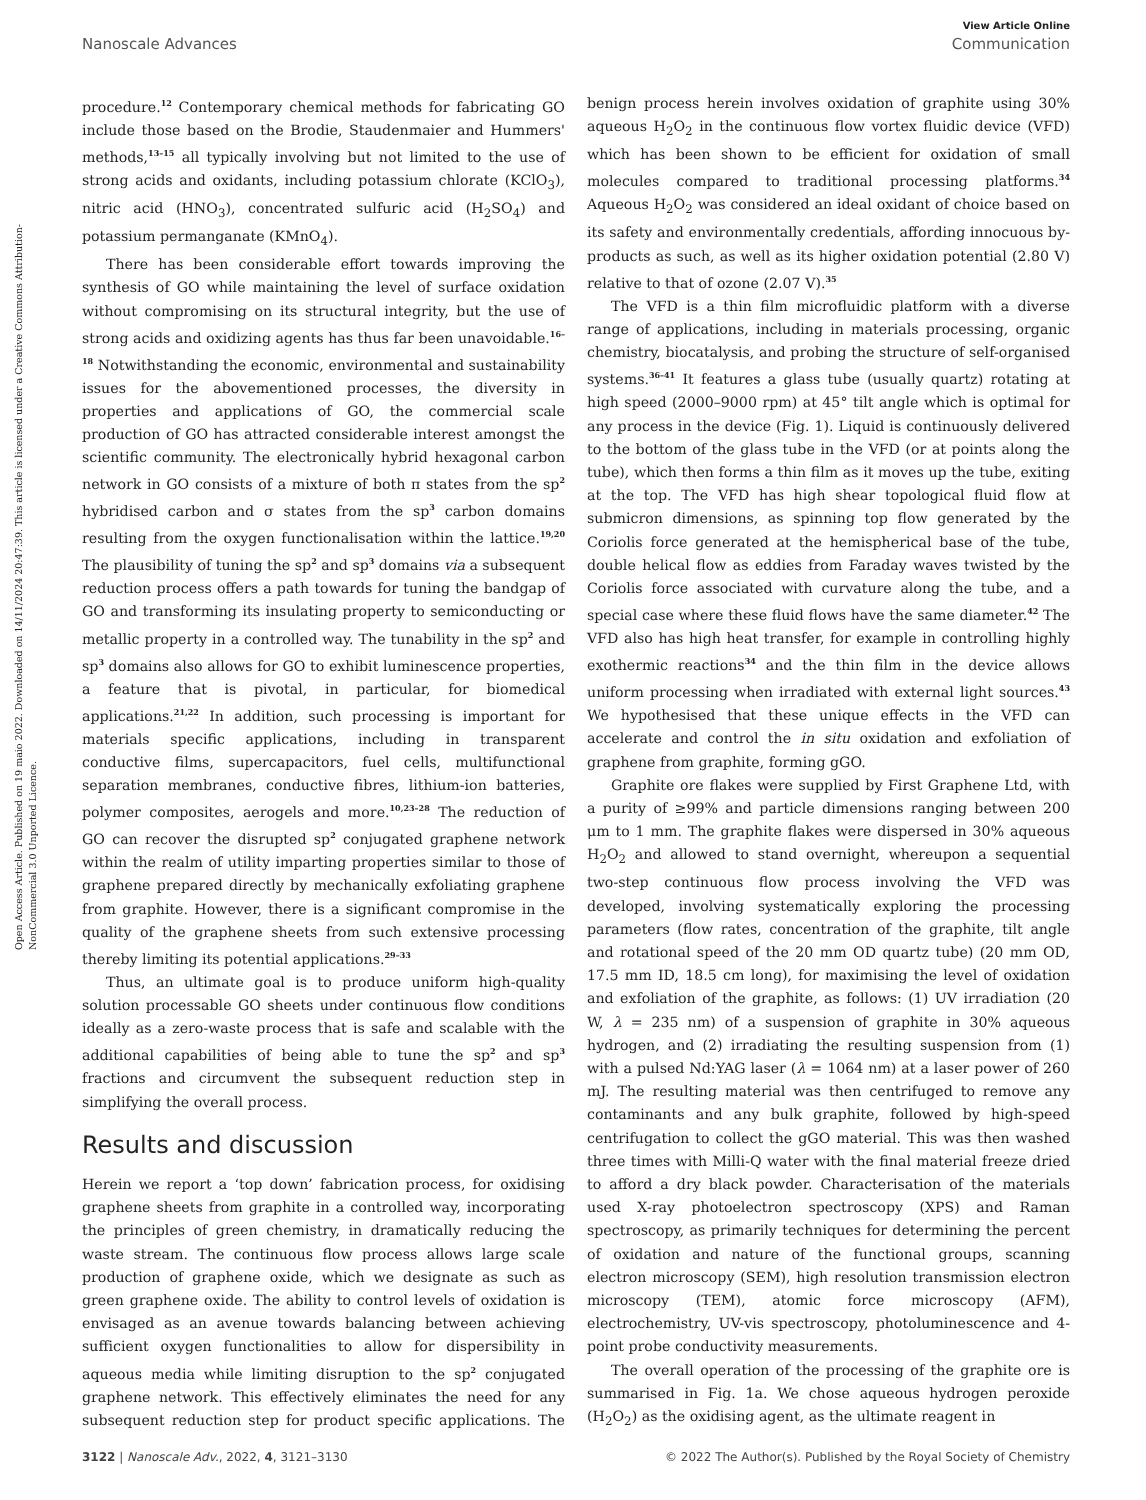View Article Online
Nanoscale Advances Communication
Open Access Article. Published on 19 maio 2022. Downloaded on 14/11/2024 20:47:39. This article is licensed under a Creative Commons Attribution-NonCommercial 3.0 Unported Licence.
procedure.<sup>12</sup> Contemporary chemical methods for fabricating GO include those based on the Brodie, Staudenmaier and Hummers' methods,<sup>13–15</sup> all typically involving but not limited to the use of strong acids and oxidants, including potassium chlorate (KClO<sub>3</sub>), nitric acid (HNO<sub>3</sub>), concentrated sulfuric acid (H<sub>2</sub>SO<sub>4</sub>) and potassium permanganate (KMnO<sub>4</sub>).
There has been considerable effort towards improving the synthesis of GO while maintaining the level of surface oxidation without compromising on its structural integrity, but the use of strong acids and oxidizing agents has thus far been unavoidable.<sup>16–18</sup> Notwithstanding the economic, environmental and sustainability issues for the abovementioned processes, the diversity in properties and applications of GO, the commercial scale production of GO has attracted considerable interest amongst the scientific community. The electronically hybrid hexagonal carbon network in GO consists of a mixture of both π states from the sp<sup>2</sup> hybridised carbon and σ states from the sp<sup>3</sup> carbon domains resulting from the oxygen functionalisation within the lattice.<sup>19,20</sup> The plausibility of tuning the sp<sup>2</sup> and sp<sup>3</sup> domains via a subsequent reduction process offers a path towards for tuning the bandgap of GO and transforming its insulating property to semiconducting or metallic property in a controlled way. The tunability in the sp<sup>2</sup> and sp<sup>3</sup> domains also allows for GO to exhibit luminescence properties, a feature that is pivotal, in particular, for biomedical applications.<sup>21,22</sup> In addition, such processing is important for materials specific applications, including in transparent conductive films, supercapacitors, fuel cells, multifunctional separation membranes, conductive fibres, lithium-ion batteries, polymer composites, aerogels and more.<sup>10,23–28</sup> The reduction of GO can recover the disrupted sp<sup>2</sup> conjugated graphene network within the realm of utility imparting properties similar to those of graphene prepared directly by mechanically exfoliating graphene from graphite. However, there is a significant compromise in the quality of the graphene sheets from such extensive processing thereby limiting its potential applications.<sup>29–33</sup>
Thus, an ultimate goal is to produce uniform high-quality solution processable GO sheets under continuous flow conditions ideally as a zero-waste process that is safe and scalable with the additional capabilities of being able to tune the sp<sup>2</sup> and sp<sup>3</sup> fractions and circumvent the subsequent reduction step in simplifying the overall process.
Results and discussion
Herein we report a ‘top down’ fabrication process, for oxidising graphene sheets from graphite in a controlled way, incorporating the principles of green chemistry, in dramatically reducing the waste stream. The continuous flow process allows large scale production of graphene oxide, which we designate as such as green graphene oxide. The ability to control levels of oxidation is envisaged as an avenue towards balancing between achieving sufficient oxygen functionalities to allow for dispersibility in aqueous media while limiting disruption to the sp<sup>2</sup> conjugated graphene network. This effectively eliminates the need for any subsequent reduction step for product specific applications. The benign process herein involves oxidation of graphite using 30% aqueous H<sub>2</sub>O<sub>2</sub> in the continuous flow vortex fluidic device (VFD) which has been shown to be efficient for oxidation of small molecules compared to traditional processing platforms.<sup>34</sup> Aqueous H<sub>2</sub>O<sub>2</sub> was considered an ideal oxidant of choice based on its safety and environmentally credentials, affording innocuous by-products as such, as well as its higher oxidation potential (2.80 V) relative to that of ozone (2.07 V).<sup>35</sup>
The VFD is a thin film microfluidic platform with a diverse range of applications, including in materials processing, organic chemistry, biocatalysis, and probing the structure of self-organised systems.<sup>36–41</sup> It features a glass tube (usually quartz) rotating at high speed (2000–9000 rpm) at 45° tilt angle which is optimal for any process in the device (Fig. 1). Liquid is continuously delivered to the bottom of the glass tube in the VFD (or at points along the tube), which then forms a thin film as it moves up the tube, exiting at the top. The VFD has high shear topological fluid flow at submicron dimensions, as spinning top flow generated by the Coriolis force generated at the hemispherical base of the tube, double helical flow as eddies from Faraday waves twisted by the Coriolis force associated with curvature along the tube, and a special case where these fluid flows have the same diameter.<sup>42</sup> The VFD also has high heat transfer, for example in controlling highly exothermic reactions<sup>34</sup> and the thin film in the device allows uniform processing when irradiated with external light sources.<sup>43</sup> We hypothesised that these unique effects in the VFD can accelerate and control the in situ oxidation and exfoliation of graphene from graphite, forming gGO.
Graphite ore flakes were supplied by First Graphene Ltd, with a purity of ≥99% and particle dimensions ranging between 200 μm to 1 mm. The graphite flakes were dispersed in 30% aqueous H<sub>2</sub>O<sub>2</sub> and allowed to stand overnight, whereupon a sequential two-step continuous flow process involving the VFD was developed, involving systematically exploring the processing parameters (flow rates, concentration of the graphite, tilt angle and rotational speed of the 20 mm OD quartz tube) (20 mm OD, 17.5 mm ID, 18.5 cm long), for maximising the level of oxidation and exfoliation of the graphite, as follows: (1) UV irradiation (20 W, λ = 235 nm) of a suspension of graphite in 30% aqueous hydrogen, and (2) irradiating the resulting suspension from (1) with a pulsed Nd:YAG laser (λ = 1064 nm) at a laser power of 260 mJ. The resulting material was then centrifuged to remove any contaminants and any bulk graphite, followed by high-speed centrifugation to collect the gGO material. This was then washed three times with Milli-Q water with the final material freeze dried to afford a dry black powder. Characterisation of the materials used X-ray photoelectron spectroscopy (XPS) and Raman spectroscopy, as primarily techniques for determining the percent of oxidation and nature of the functional groups, scanning electron microscopy (SEM), high resolution transmission electron microscopy (TEM), atomic force microscopy (AFM), electrochemistry, UV-vis spectroscopy, photoluminescence and 4-point probe conductivity measurements.
The overall operation of the processing of the graphite ore is summarised in Fig. 1a. We chose aqueous hydrogen peroxide (H<sub>2</sub>O<sub>2</sub>) as the oxidising agent, as the ultimate reagent in
3122 | Nanoscale Adv., 2022, 4, 3121–3130 © 2022 The Author(s). Published by the Royal Society of Chemistry